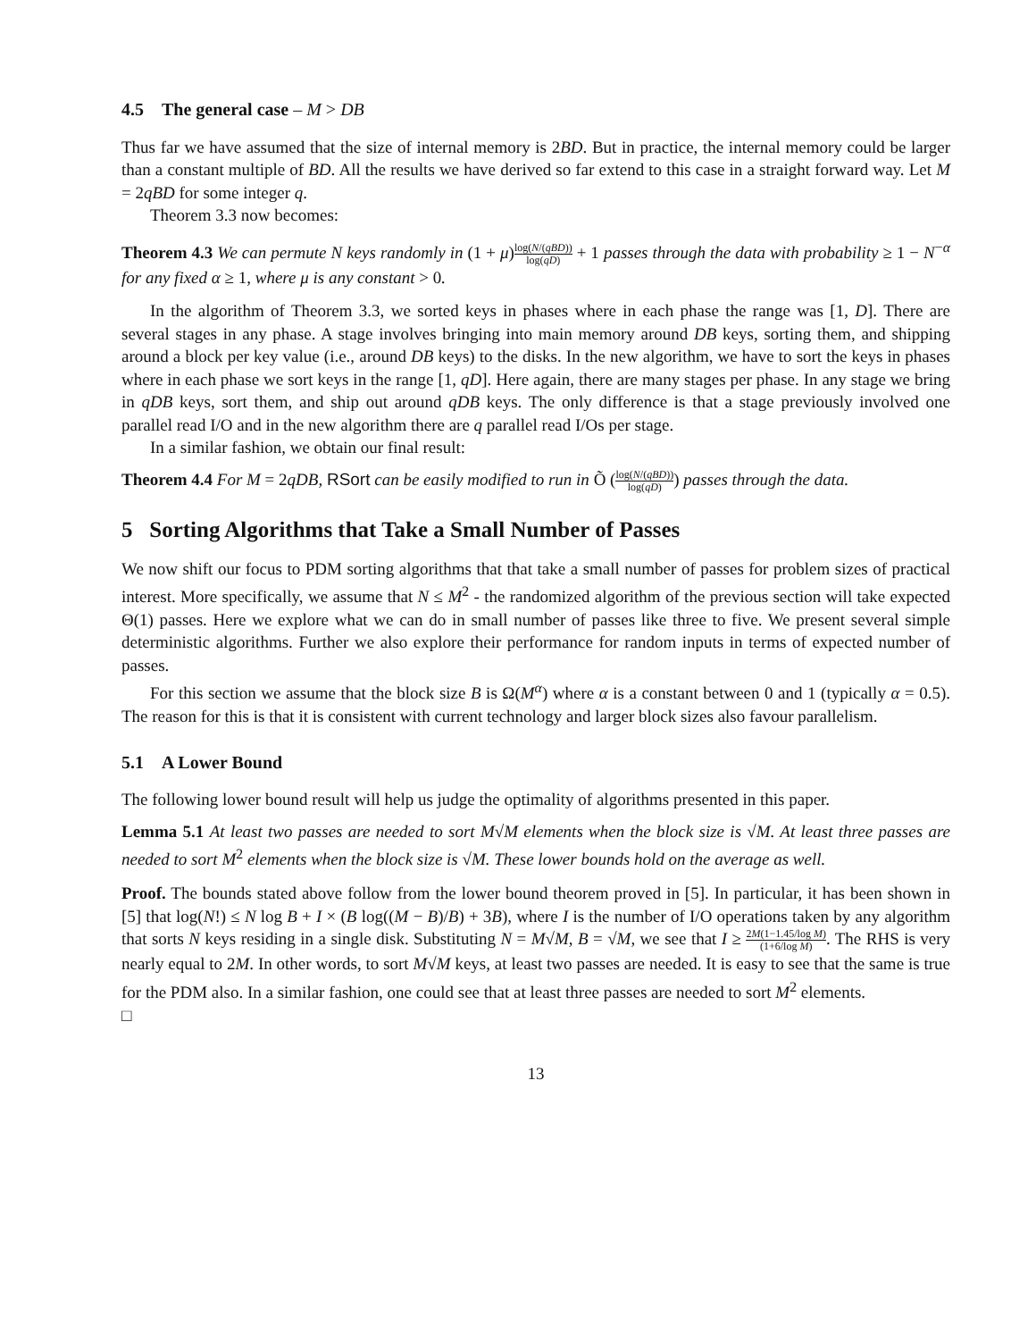4.5 The general case – M > DB
Thus far we have assumed that the size of internal memory is 2BD. But in practice, the internal memory could be larger than a constant multiple of BD. All the results we have derived so far extend to this case in a straight forward way. Let M = 2qBD for some integer q.
Theorem 3.3 now becomes:
Theorem 4.3 We can permute N keys randomly in (1 + μ)log(N/(qBD)) log(qD) + 1 passes through the data with probability ≥ 1 − N<sup>−α</sup> for any fixed α ≥ 1, where μ is any constant > 0.
In the algorithm of Theorem 3.3, we sorted keys in phases where in each phase the range was [1, D]. There are several stages in any phase. A stage involves bringing into main memory around DB keys, sorting them, and shipping around a block per key value (i.e., around DB keys) to the disks. In the new algorithm, we have to sort the keys in phases where in each phase we sort keys in the range [1, qD]. Here again, there are many stages per phase. In any stage we bring in qDB keys, sort them, and ship out around qDB keys. The only difference is that a stage previously involved one parallel read I/O and in the new algorithm there are q parallel read I/Os per stage.
In a similar fashion, we obtain our final result:
Theorem 4.4 For M = 2qDB, RSort can be easily modified to run in Õ (log(N/(qBD)) log(qD)) passes through the data.
5 Sorting Algorithms that Take a Small Number of Passes
We now shift our focus to PDM sorting algorithms that that take a small number of passes for problem sizes of practical interest. More specifically, we assume that N ≤ M<sup>2</sup> - the randomized algorithm of the previous section will take expected Θ(1) passes. Here we explore what we can do in small number of passes like three to five. We present several simple deterministic algorithms. Further we also explore their performance for random inputs in terms of expected number of passes.
For this section we assume that the block size B is Ω(M<sup>α</sup>) where α is a constant between 0 and 1 (typically α = 0.5). The reason for this is that it is consistent with current technology and larger block sizes also favour parallelism.
5.1 A Lower Bound
The following lower bound result will help us judge the optimality of algorithms presented in this paper.
Lemma 5.1 At least two passes are needed to sort M√M elements when the block size is √M. At least three passes are needed to sort M<sup>2</sup> elements when the block size is √M. These lower bounds hold on the average as well.
Proof. The bounds stated above follow from the lower bound theorem proved in [5]. In particular, it has been shown in [5] that log(N!) ≤ N log B + I × (B log((M − B)/B) + 3B), where I is the number of I/O operations taken by any algorithm that sorts N keys residing in a single disk. Substituting N = M√M, B = √M, we see that I ≥ 2M(1−1.45/log M) (1+6/log M). The RHS is very nearly equal to 2M. In other words, to sort M√M keys, at least two passes are needed. It is easy to see that the same is true for the PDM also. In a similar fashion, one could see that at least three passes are needed to sort M<sup>2</sup> elements.
□
13